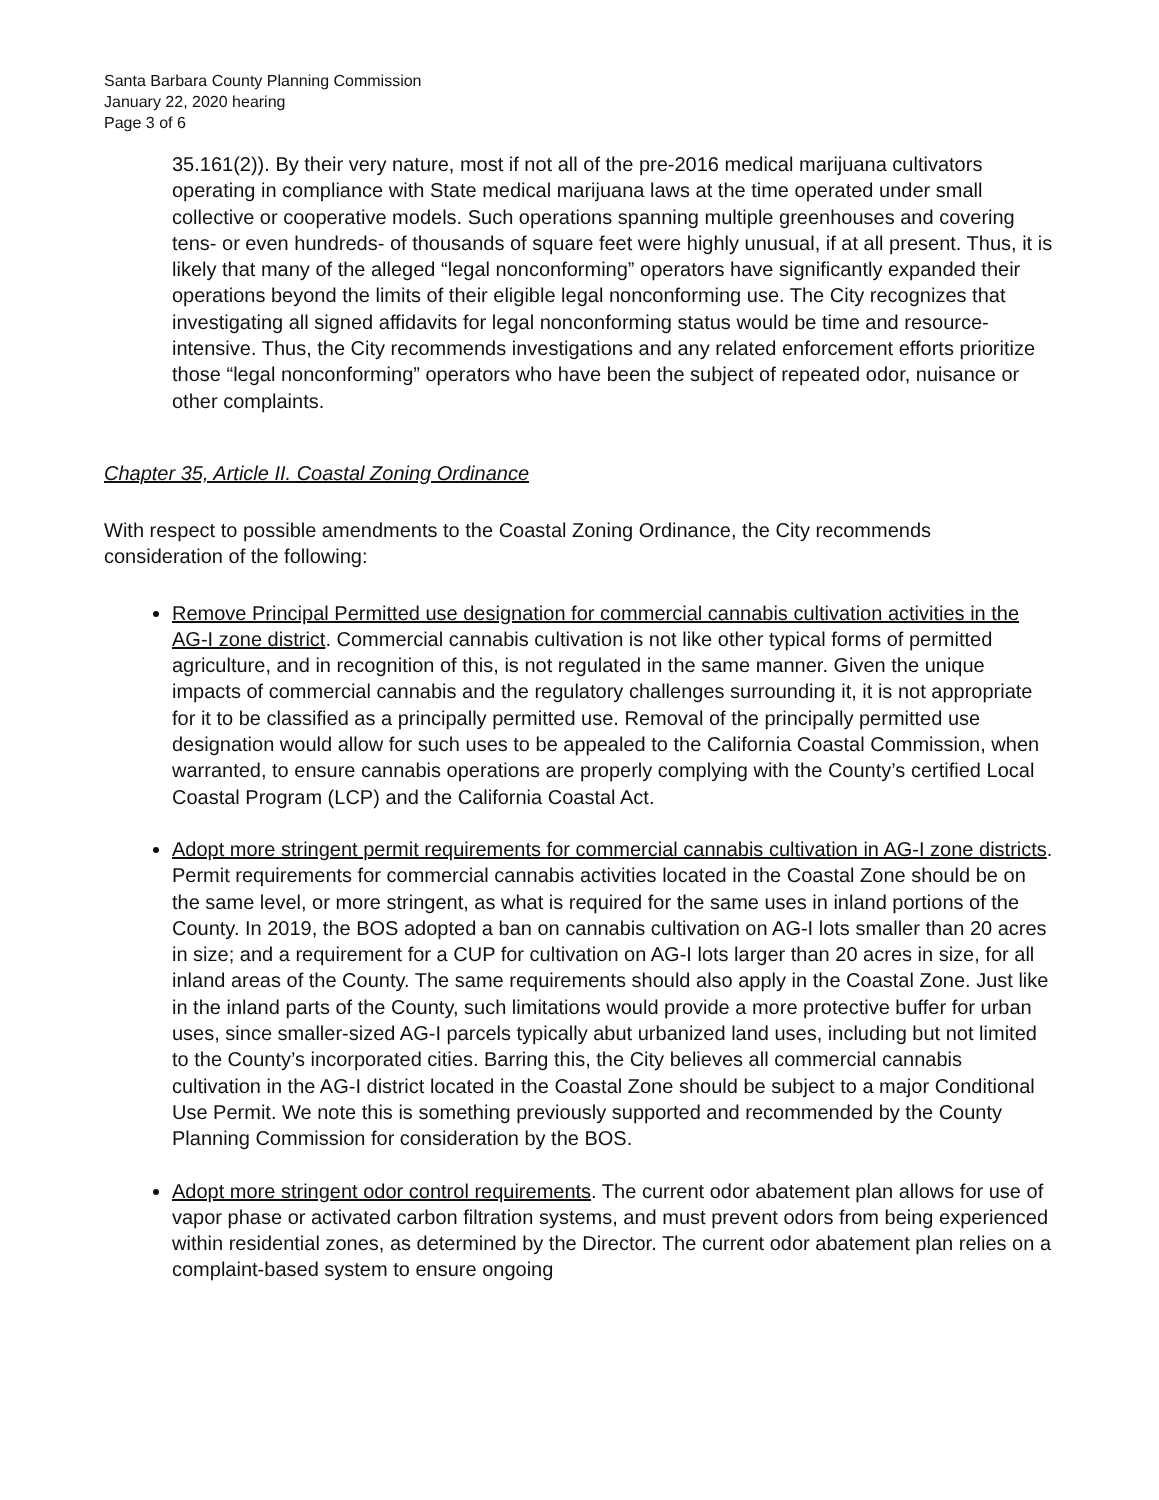Santa Barbara County Planning Commission
January 22, 2020 hearing
Page 3 of 6
35.161(2)). By their very nature, most if not all of the pre-2016 medical marijuana cultivators operating in compliance with State medical marijuana laws at the time operated under small collective or cooperative models. Such operations spanning multiple greenhouses and covering tens- or even hundreds- of thousands of square feet were highly unusual, if at all present. Thus, it is likely that many of the alleged “legal nonconforming” operators have significantly expanded their operations beyond the limits of their eligible legal nonconforming use. The City recognizes that investigating all signed affidavits for legal nonconforming status would be time and resource-intensive. Thus, the City recommends investigations and any related enforcement efforts prioritize those “legal nonconforming” operators who have been the subject of repeated odor, nuisance or other complaints.
Chapter 35, Article II. Coastal Zoning Ordinance
With respect to possible amendments to the Coastal Zoning Ordinance, the City recommends consideration of the following:
Remove Principal Permitted use designation for commercial cannabis cultivation activities in the AG-I zone district. Commercial cannabis cultivation is not like other typical forms of permitted agriculture, and in recognition of this, is not regulated in the same manner. Given the unique impacts of commercial cannabis and the regulatory challenges surrounding it, it is not appropriate for it to be classified as a principally permitted use. Removal of the principally permitted use designation would allow for such uses to be appealed to the California Coastal Commission, when warranted, to ensure cannabis operations are properly complying with the County’s certified Local Coastal Program (LCP) and the California Coastal Act.
Adopt more stringent permit requirements for commercial cannabis cultivation in AG-I zone districts. Permit requirements for commercial cannabis activities located in the Coastal Zone should be on the same level, or more stringent, as what is required for the same uses in inland portions of the County. In 2019, the BOS adopted a ban on cannabis cultivation on AG-I lots smaller than 20 acres in size; and a requirement for a CUP for cultivation on AG-I lots larger than 20 acres in size, for all inland areas of the County. The same requirements should also apply in the Coastal Zone. Just like in the inland parts of the County, such limitations would provide a more protective buffer for urban uses, since smaller-sized AG-I parcels typically abut urbanized land uses, including but not limited to the County’s incorporated cities. Barring this, the City believes all commercial cannabis cultivation in the AG-I district located in the Coastal Zone should be subject to a major Conditional Use Permit. We note this is something previously supported and recommended by the County Planning Commission for consideration by the BOS.
Adopt more stringent odor control requirements. The current odor abatement plan allows for use of vapor phase or activated carbon filtration systems, and must prevent odors from being experienced within residential zones, as determined by the Director. The current odor abatement plan relies on a complaint-based system to ensure ongoing